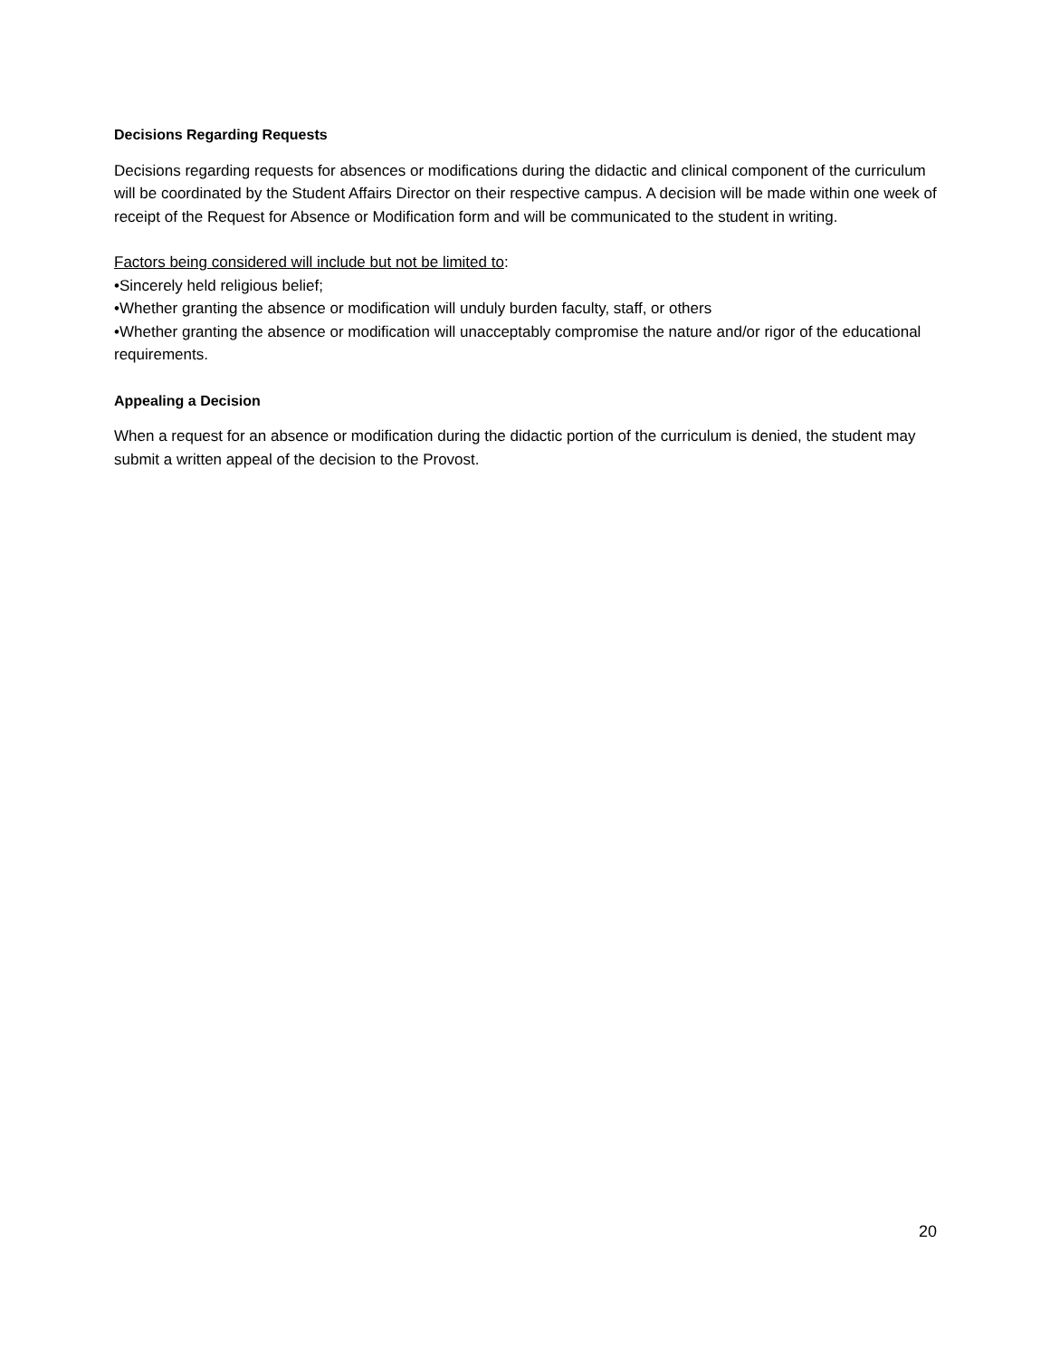Decisions Regarding Requests
Decisions regarding requests for absences or modifications during the didactic and clinical component of the curriculum will be coordinated by the Student Affairs Director on their respective campus. A decision will be made within one week of receipt of the Request for Absence or Modification form and will be communicated to the student in writing.
Factors being considered will include but not be limited to:
•Sincerely held religious belief;
•Whether granting the absence or modification will unduly burden faculty, staff, or others
•Whether granting the absence or modification will unacceptably compromise the nature and/or rigor of the educational requirements.
Appealing a Decision
When a request for an absence or modification during the didactic portion of the curriculum is denied, the student may submit a written appeal of the decision to the Provost.
20